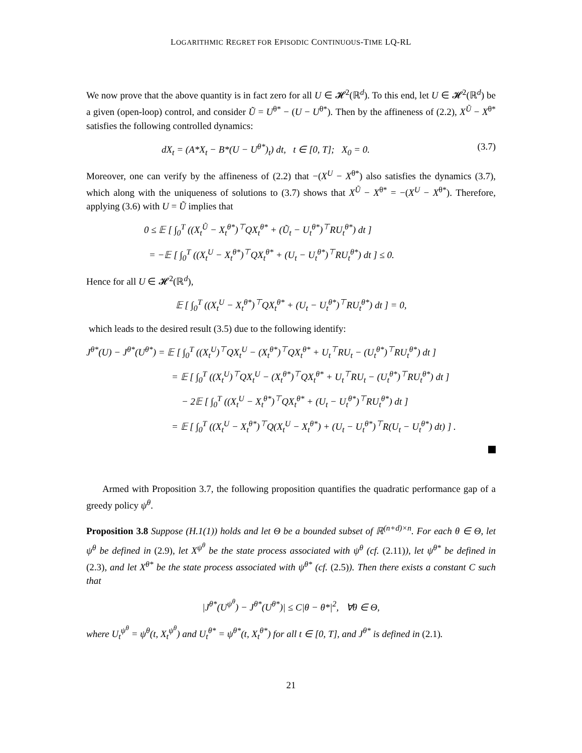LOGARITHMIC REGRET FOR EPISODIC CONTINUOUS-TIME LQ-RL
We now prove that the above quantity is in fact zero for all U ∈ 𝓗<sup>2</sup>(ℝ<sup>d</sup>). To this end, let U ∈ 𝓗<sup>2</sup>(ℝ<sup>d</sup>) be a given (open-loop) control, and consider Ũ = U<sup>θ*</sup> − (U − U<sup>θ*</sup>). Then by the affineness of (2.2), X<sup>Ũ</sup> − X<sup>θ*</sup> satisfies the following controlled dynamics:
dX<sub>t</sub> = (A*X<sub>t</sub> − B*(U − U<sup>θ*</sup>)<sub>t</sub>) dt, t ∈ [0, T]; X<sub>0</sub> = 0. (3.7)
Moreover, one can verify by the affineness of (2.2) that −(X<sup>U</sup> − X<sup>θ*</sup>) also satisfies the dynamics (3.7), which along with the uniqueness of solutions to (3.7) shows that X<sup>Ũ</sup> − X<sup>θ*</sup> = −(X<sup>U</sup> − X<sup>θ*</sup>). Therefore, applying (3.6) with U = Ũ implies that
0 ≤ 𝔼 [ ∫<sub>0</sub><sup>T</sup> ((X<sub>t</sub><sup>Ũ</sup> − X<sub>t</sub><sup>θ*</sup>)<sup>⊤</sup>QX<sub>t</sub><sup>θ*</sup> + (Ũ<sub>t</sub> − U<sub>t</sub><sup>θ*</sup>)<sup>⊤</sup>RU<sub>t</sub><sup>θ*</sup>) dt ]
= −𝔼 [ ∫<sub>0</sub><sup>T</sup> ((X<sub>t</sub><sup>U</sup> − X<sub>t</sub><sup>θ*</sup>)<sup>⊤</sup>QX<sub>t</sub><sup>θ*</sup> + (U<sub>t</sub> − U<sub>t</sub><sup>θ*</sup>)<sup>⊤</sup>RU<sub>t</sub><sup>θ*</sup>) dt ] ≤ 0.
Hence for all U ∈ 𝓗<sup>2</sup>(ℝ<sup>d</sup>),
𝔼 [ ∫<sub>0</sub><sup>T</sup> ((X<sub>t</sub><sup>U</sup> − X<sub>t</sub><sup>θ*</sup>)<sup>⊤</sup>QX<sub>t</sub><sup>θ*</sup> + (U<sub>t</sub> − U<sub>t</sub><sup>θ*</sup>)<sup>⊤</sup>RU<sub>t</sub><sup>θ*</sup>) dt ] = 0,
which leads to the desired result (3.5) due to the following identify:
J<sup>θ*</sup>(U) − J<sup>θ*</sup>(U<sup>θ*</sup>) = 𝔼 [ ∫<sub>0</sub><sup>T</sup> ((X<sub>t</sub><sup>U</sup>)<sup>⊤</sup>QX<sub>t</sub><sup>U</sup> − (X<sub>t</sub><sup>θ*</sup>)<sup>⊤</sup>QX<sub>t</sub><sup>θ*</sup> + U<sub>t</sub><sup>⊤</sup>RU<sub>t</sub> − (U<sub>t</sub><sup>θ*</sup>)<sup>⊤</sup>RU<sub>t</sub><sup>θ*</sup>) dt ]
= 𝔼 [ ∫<sub>0</sub><sup>T</sup> ((X<sub>t</sub><sup>U</sup>)<sup>⊤</sup>QX<sub>t</sub><sup>U</sup> − (X<sub>t</sub><sup>θ*</sup>)<sup>⊤</sup>QX<sub>t</sub><sup>θ*</sup> + U<sub>t</sub><sup>⊤</sup>RU<sub>t</sub> − (U<sub>t</sub><sup>θ*</sup>)<sup>⊤</sup>RU<sub>t</sub><sup>θ*</sup>) dt ]
− 2𝔼 [ ∫<sub>0</sub><sup>T</sup> ((X<sub>t</sub><sup>U</sup> − X<sub>t</sub><sup>θ*</sup>)<sup>⊤</sup>QX<sub>t</sub><sup>θ*</sup> + (U<sub>t</sub> − U<sub>t</sub><sup>θ*</sup>)<sup>⊤</sup>RU<sub>t</sub><sup>θ*</sup>) dt ]
= 𝔼 [ ∫<sub>0</sub><sup>T</sup> ((X<sub>t</sub><sup>U</sup> − X<sub>t</sub><sup>θ*</sup>)<sup>⊤</sup>Q(X<sub>t</sub><sup>U</sup> − X<sub>t</sub><sup>θ*</sup>) + (U<sub>t</sub> − U<sub>t</sub><sup>θ*</sup>)<sup>⊤</sup>R(U<sub>t</sub> − U<sub>t</sub><sup>θ*</sup>) dt) ] .
Armed with Proposition 3.7, the following proposition quantifies the quadratic performance gap of a greedy policy ψ<sup>θ</sup>.
Proposition 3.8 Suppose (H.1(1)) holds and let Θ be a bounded subset of ℝ<sup>(n+d)×n</sup>. For each θ ∈ Θ, let ψ<sup>θ</sup> be defined in (2.9), let X<sup>ψ<sup>θ</sup></sup> be the state process associated with ψ<sup>θ</sup> (cf. (2.11)), let ψ<sup>θ*</sup> be defined in (2.3), and let X<sup>θ*</sup> be the state process associated with ψ<sup>θ*</sup> (cf. (2.5)). Then there exists a constant C such that
|J<sup>θ*</sup>(U<sup>ψ<sup>θ</sup></sup>) − J<sup>θ*</sup>(U<sup>θ*</sup>)| ≤ C|θ − θ*|<sup>2</sup>, ∀θ ∈ Θ,
where U<sub>t</sub><sup>ψ<sup>θ</sup></sup> = ψ<sup>θ</sup>(t, X<sub>t</sub><sup>ψ<sup>θ</sup></sup>) and U<sub>t</sub><sup>θ*</sup> = ψ<sup>θ*</sup>(t, X<sub>t</sub><sup>θ*</sup>) for all t ∈ [0, T], and J<sup>θ*</sup> is defined in (2.1).
21